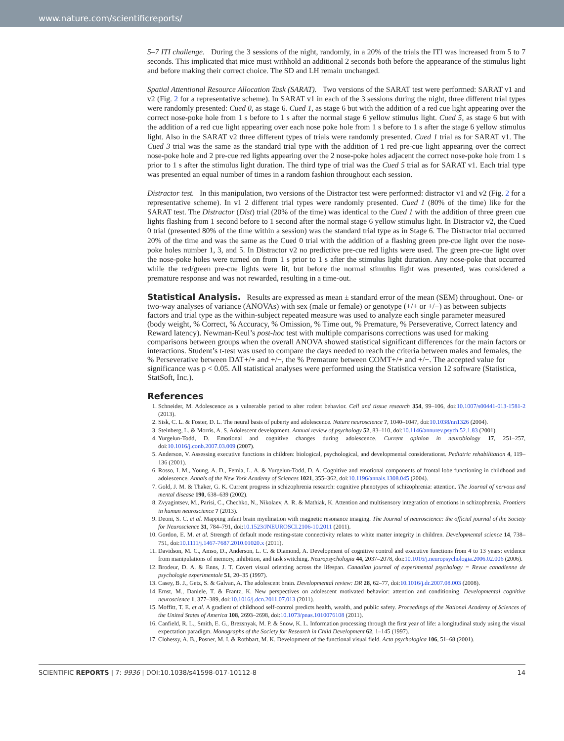www.nature.com/scientificreports/
5–7 ITI challenge. During the 3 sessions of the night, randomly, in a 20% of the trials the ITI was increased from 5 to 7 seconds. This implicated that mice must withhold an additional 2 seconds both before the appearance of the stimulus light and before making their correct choice. The SD and LH remain unchanged.
Spatial Attentional Resource Allocation Task (SARAT). Two versions of the SARAT test were performed: SARAT v1 and v2 (Fig. 2 for a representative scheme). In SARAT v1 in each of the 3 sessions during the night, three different trial types were randomly presented: Cued 0, as stage 6. Cued 1, as stage 6 but with the addition of a red cue light appearing over the correct nose-poke hole from 1 s before to 1 s after the normal stage 6 yellow stimulus light. Cued 5, as stage 6 but with the addition of a red cue light appearing over each nose poke hole from 1 s before to 1 s after the stage 6 yellow stimulus light. Also in the SARAT v2 three different types of trials were randomly presented. Cued 1 trial as for SARAT v1. The Cued 3 trial was the same as the standard trial type with the addition of 1 red pre-cue light appearing over the correct nose-poke hole and 2 pre-cue red lights appearing over the 2 nose-poke holes adjacent the correct nose-poke hole from 1 s prior to 1 s after the stimulus light duration. The third type of trial was the Cued 5 trial as for SARAT v1. Each trial type was presented an equal number of times in a random fashion throughout each session.
Distractor test. In this manipulation, two versions of the Distractor test were performed: distractor v1 and v2 (Fig. 2 for a representative scheme). In v1 2 different trial types were randomly presented. Cued 1 (80% of the time) like for the SARAT test. The Distractor (Dist) trial (20% of the time) was identical to the Cued 1 with the addition of three green cue lights flashing from 1 second before to 1 second after the normal stage 6 yellow stimulus light. In Distractor v2, the Cued 0 trial (presented 80% of the time within a session) was the standard trial type as in Stage 6. The Distractor trial occurred 20% of the time and was the same as the Cued 0 trial with the addition of a flashing green pre-cue light over the nose-poke holes number 1, 3, and 5. In Distractor v2 no predictive pre-cue red lights were used. The green pre-cue light over the nose-poke holes were turned on from 1 s prior to 1 s after the stimulus light duration. Any nose-poke that occurred while the red/green pre-cue lights were lit, but before the normal stimulus light was presented, was considered a premature response and was not rewarded, resulting in a time-out.
Statistical Analysis.
Results are expressed as mean ± standard error of the mean (SEM) throughout. One- or two-way analyses of variance (ANOVAs) with sex (male or female) or genotype (+/+ or +/−) as between subjects factors and trial type as the within-subject repeated measure was used to analyze each single parameter measured (body weight, % Correct, % Accuracy, % Omission, % Time out, % Premature, % Perseverative, Correct latency and Reward latency). Newman-Keul’s post-hoc test with multiple comparisons corrections was used for making comparisons between groups when the overall ANOVA showed statistical significant differences for the main factors or interactions. Student’s t-test was used to compare the days needed to reach the criteria between males and females, the % Perseverative between DAT+/+ and +/−, the % Premature between COMT+/+ and +/−. The accepted value for significance was p < 0.05. All statistical analyses were performed using the Statistica version 12 software (Statistica, StatSoft, Inc.).
References
1. Schneider, M. Adolescence as a vulnerable period to alter rodent behavior. Cell and tissue research 354, 99–106, doi:10.1007/s00441-013-1581-2 (2013).
2. Sisk, C. L. & Foster, D. L. The neural basis of puberty and adolescence. Nature neuroscience 7, 1040–1047, doi:10.1038/nn1326 (2004).
3. Steinberg, L. & Morris, A. S. Adolescent development. Annual review of psychology 52, 83–110, doi:10.1146/annurev.psych.52.1.83 (2001).
4. Yurgelun-Todd, D. Emotional and cognitive changes during adolescence. Current opinion in neurobiology 17, 251–257, doi:10.1016/j.conb.2007.03.009 (2007).
5. Anderson, V. Assessing executive functions in children: biological, psychological, and developmental considerationst. Pediatric rehabilitation 4, 119–136 (2001).
6. Rosso, I. M., Young, A. D., Femia, L. A. & Yurgelun-Todd, D. A. Cognitive and emotional components of frontal lobe functioning in childhood and adolescence. Annals of the New York Academy of Sciences 1021, 355–362, doi:10.1196/annals.1308.045 (2004).
7. Gold, J. M. & Thaker, G. K. Current progress in schizophrenia research: cognitive phenotypes of schizophrenia: attention. The Journal of nervous and mental disease 190, 638–639 (2002).
8. Zvyagintsev, M., Parisi, C., Chechko, N., Nikolaev, A. R. & Mathiak, K. Attention and multisensory integration of emotions in schizophrenia. Frontiers in human neuroscience 7 (2013).
9. Deoni, S. C. et al. Mapping infant brain myelination with magnetic resonance imaging. The Journal of neuroscience: the official journal of the Society for Neuroscience 31, 784–791, doi:10.1523/JNEUROSCI.2106-10.2011 (2011).
10. Gordon, E. M. et al. Strength of default mode resting-state connectivity relates to white matter integrity in children. Developmental science 14, 738–751, doi:10.1111/j.1467-7687.2010.01020.x (2011).
11. Davidson, M. C., Amso, D., Anderson, L. C. & Diamond, A. Development of cognitive control and executive functions from 4 to 13 years: evidence from manipulations of memory, inhibition, and task switching. Neuropsychologia 44, 2037–2078, doi:10.1016/j.neuropsychologia.2006.02.006 (2006).
12. Brodeur, D. A. & Enns, J. T. Covert visual orienting across the lifespan. Canadian journal of experimental psychology = Revue canadienne de psychologie experimentale 51, 20–35 (1997).
13. Casey, B. J., Getz, S. & Galvan, A. The adolescent brain. Developmental review: DR 28, 62–77, doi:10.1016/j.dr.2007.08.003 (2008).
14. Ernst, M., Daniele, T. & Frantz, K. New perspectives on adolescent motivated behavior: attention and conditioning. Developmental cognitive neuroscience 1, 377–389, doi:10.1016/j.dcn.2011.07.013 (2011).
15. Moffitt, T. E. et al. A gradient of childhood self-control predicts health, wealth, and public safety. Proceedings of the National Academy of Sciences of the United States of America 108, 2693–2698, doi:10.1073/pnas.1010076108 (2011).
16. Canfield, R. L., Smith, E. G., Brezsnyak, M. P. & Snow, K. L. Information processing through the first year of life: a longitudinal study using the visual expectation paradigm. Monographs of the Society for Research in Child Development 62, 1–145 (1997).
17. Clohessy, A. B., Posner, M. I. & Rothbart, M. K. Development of the functional visual field. Acta psychologica 106, 51–68 (2001).
SCIENTIFIC REPORTS | 7: 9936 | DOI:10.1038/s41598-017-10112-8 14